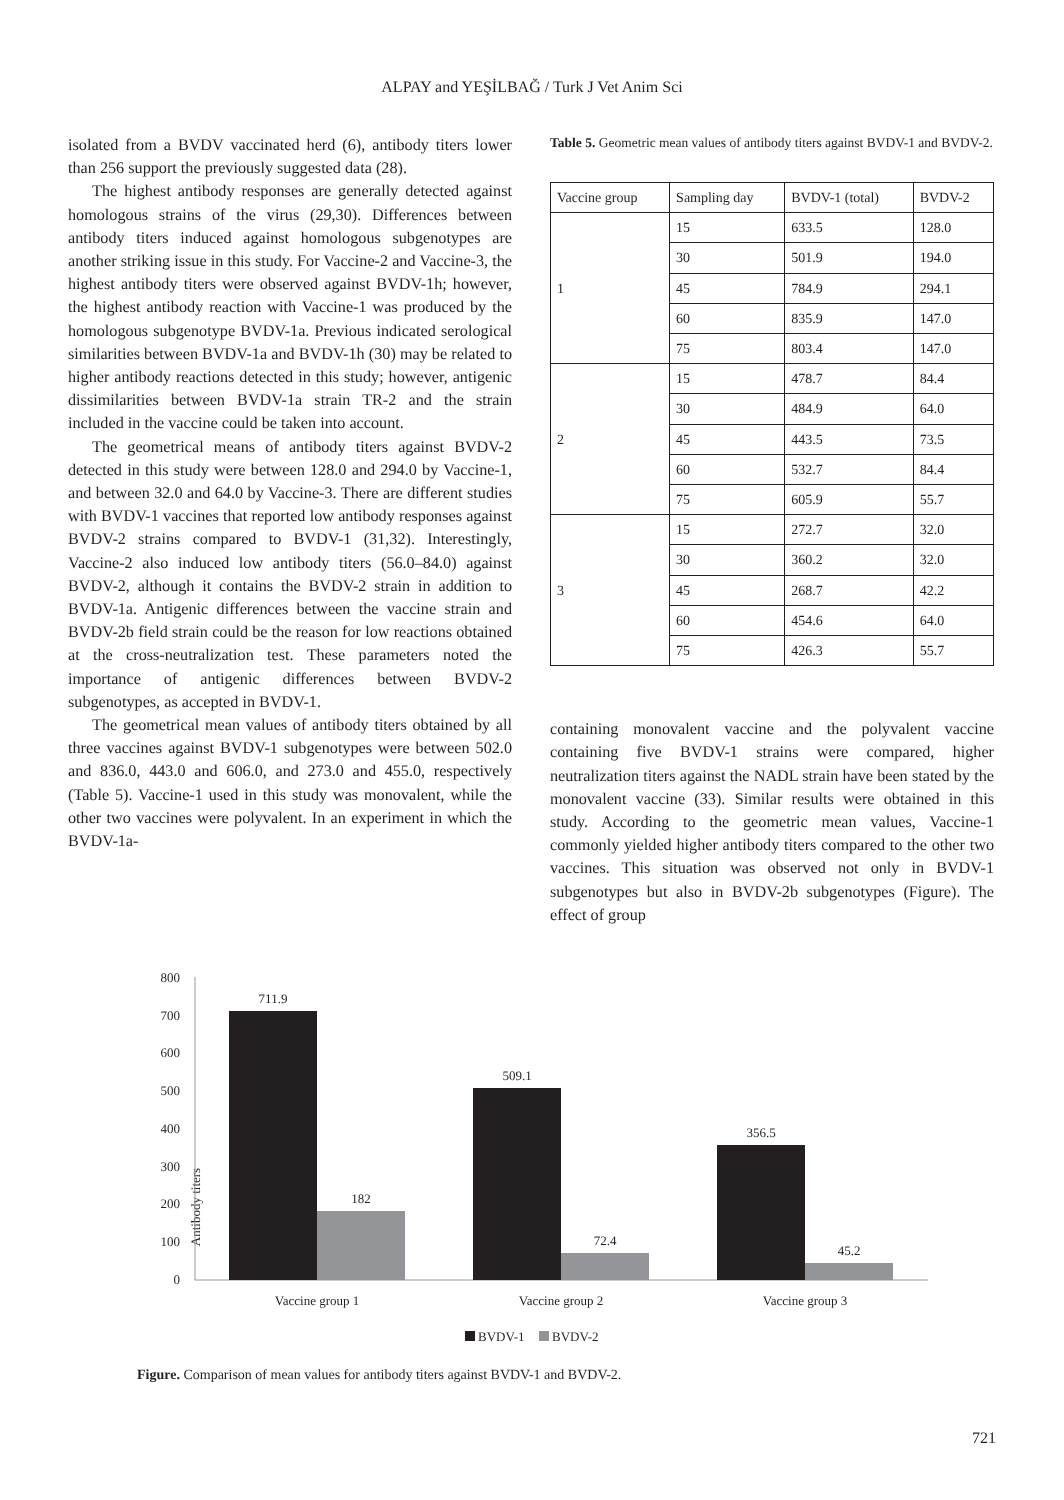ALPAY and YEŞİLBAĞ / Turk J Vet Anim Sci
isolated from a BVDV vaccinated herd (6), antibody titers lower than 256 support the previously suggested data (28).
The highest antibody responses are generally detected against homologous strains of the virus (29,30). Differences between antibody titers induced against homologous subgenotypes are another striking issue in this study. For Vaccine-2 and Vaccine-3, the highest antibody titers were observed against BVDV-1h; however, the highest antibody reaction with Vaccine-1 was produced by the homologous subgenotype BVDV-1a. Previous indicated serological similarities between BVDV-1a and BVDV-1h (30) may be related to higher antibody reactions detected in this study; however, antigenic dissimilarities between BVDV-1a strain TR-2 and the strain included in the vaccine could be taken into account.
The geometrical means of antibody titers against BVDV-2 detected in this study were between 128.0 and 294.0 by Vaccine-1, and between 32.0 and 64.0 by Vaccine-3. There are different studies with BVDV-1 vaccines that reported low antibody responses against BVDV-2 strains compared to BVDV-1 (31,32). Interestingly, Vaccine-2 also induced low antibody titers (56.0–84.0) against BVDV-2, although it contains the BVDV-2 strain in addition to BVDV-1a. Antigenic differences between the vaccine strain and BVDV-2b field strain could be the reason for low reactions obtained at the cross-neutralization test. These parameters noted the importance of antigenic differences between BVDV-2 subgenotypes, as accepted in BVDV-1.
The geometrical mean values of antibody titers obtained by all three vaccines against BVDV-1 subgenotypes were between 502.0 and 836.0, 443.0 and 606.0, and 273.0 and 455.0, respectively (Table 5). Vaccine-1 used in this study was monovalent, while the other two vaccines were polyvalent. In an experiment in which the BVDV-1a-
Table 5. Geometric mean values of antibody titers against BVDV-1 and BVDV-2.
| Vaccine group | Sampling day | BVDV-1 (total) | BVDV-2 |
| 1 | 15 | 633.5 | 128.0 |
| | 30 | 501.9 | 194.0 |
| | 45 | 784.9 | 294.1 |
| | 60 | 835.9 | 147.0 |
| | 75 | 803.4 | 147.0 |
| 2 | 15 | 478.7 | 84.4 |
| | 30 | 484.9 | 64.0 |
| | 45 | 443.5 | 73.5 |
| | 60 | 532.7 | 84.4 |
| | 75 | 605.9 | 55.7 |
| 3 | 15 | 272.7 | 32.0 |
| | 30 | 360.2 | 32.0 |
| | 45 | 268.7 | 42.2 |
| | 60 | 454.6 | 64.0 |
| | 75 | 426.3 | 55.7 |
containing monovalent vaccine and the polyvalent vaccine containing five BVDV-1 strains were compared, higher neutralization titers against the NADL strain have been stated by the monovalent vaccine (33). Similar results were obtained in this study. According to the geometric mean values, Vaccine-1 commonly yielded higher antibody titers compared to the other two vaccines. This situation was observed not only in BVDV-1 subgenotypes but also in BVDV-2b subgenotypes (Figure). The effect of group
Antibody titers
800
700
600
500
400
300
200
100
0
711.9
182
509.1
72.4
356.5
45.2
Vaccine group 1
Vaccine group 2
Vaccine group 3
BVDV-1
BVDV-2
Figure. Comparison of mean values for antibody titers against BVDV-1 and BVDV-2.
721